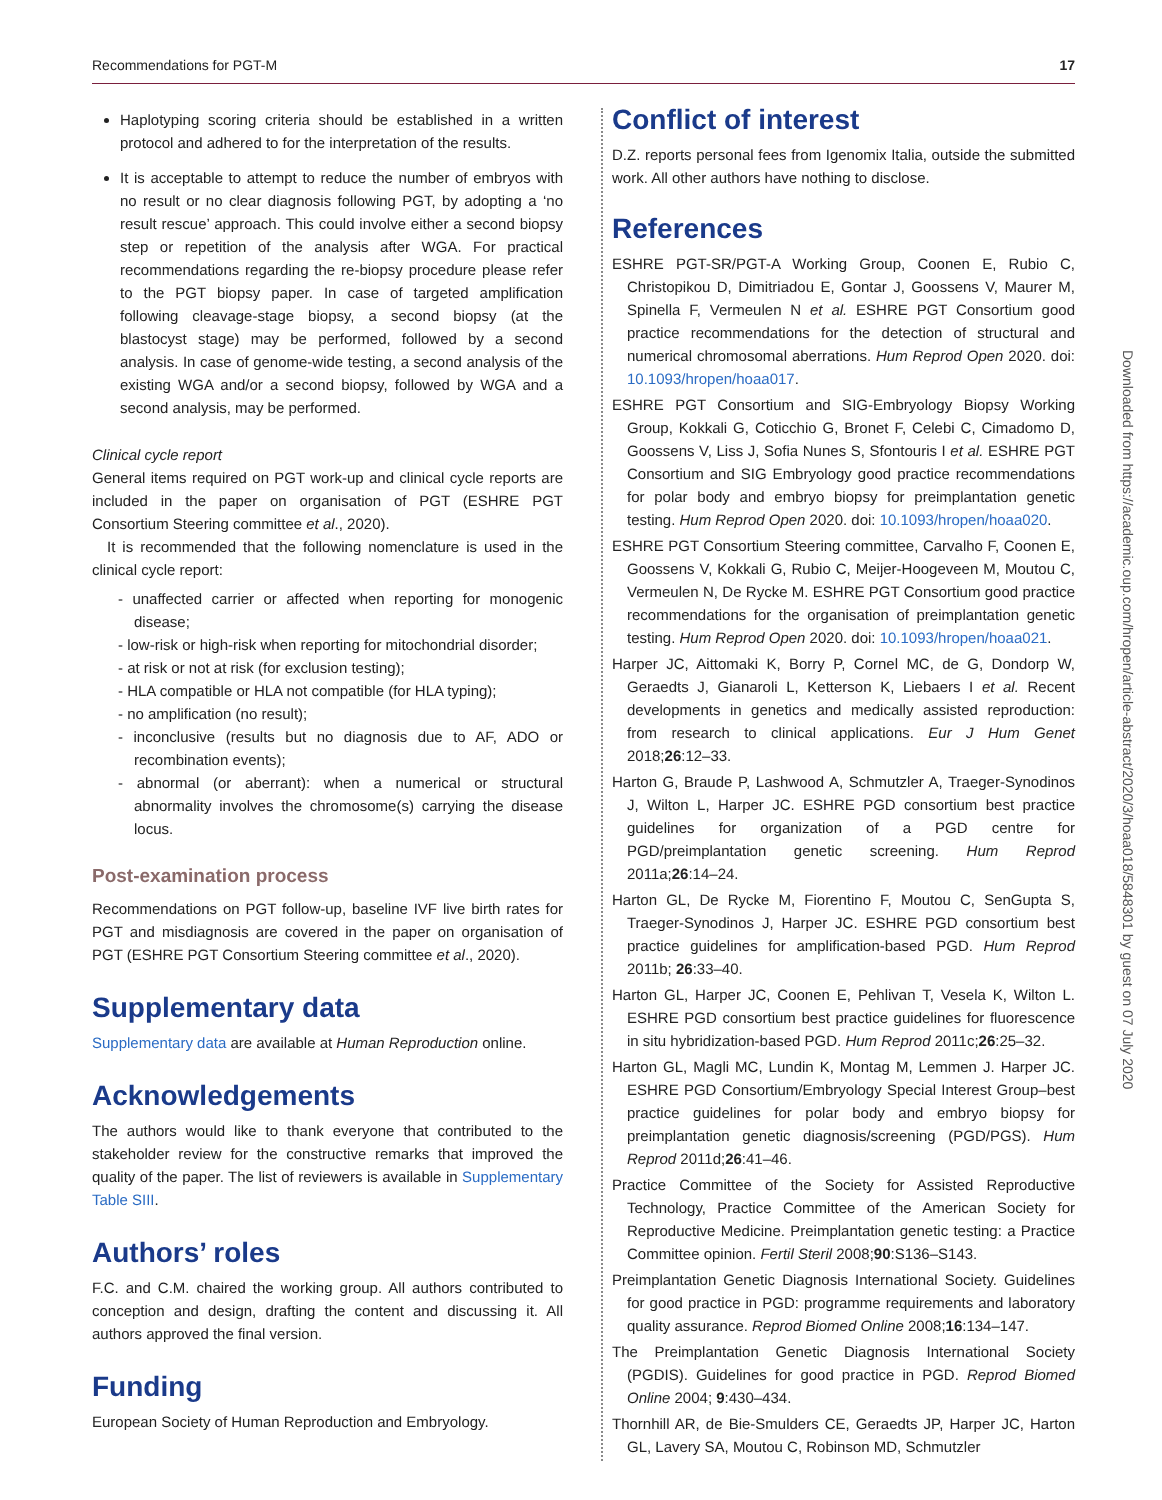Recommendations for PGT-M 17
Haplotyping scoring criteria should be established in a written protocol and adhered to for the interpretation of the results.
It is acceptable to attempt to reduce the number of embryos with no result or no clear diagnosis following PGT, by adopting a ‘no result rescue’ approach. This could involve either a second biopsy step or repetition of the analysis after WGA. For practical recommendations regarding the re-biopsy procedure please refer to the PGT biopsy paper. In case of targeted amplification following cleavage-stage biopsy, a second biopsy (at the blastocyst stage) may be performed, followed by a second analysis. In case of genome-wide testing, a second analysis of the existing WGA and/or a second biopsy, followed by WGA and a second analysis, may be performed.
Clinical cycle report
General items required on PGT work-up and clinical cycle reports are included in the paper on organisation of PGT (ESHRE PGT Consortium Steering committee et al., 2020).
It is recommended that the following nomenclature is used in the clinical cycle report:
- unaffected carrier or affected when reporting for monogenic disease;
- low-risk or high-risk when reporting for mitochondrial disorder;
- at risk or not at risk (for exclusion testing);
- HLA compatible or HLA not compatible (for HLA typing);
- no amplification (no result);
- inconclusive (results but no diagnosis due to AF, ADO or recombination events);
- abnormal (or aberrant): when a numerical or structural abnormality involves the chromosome(s) carrying the disease locus.
Post-examination process
Recommendations on PGT follow-up, baseline IVF live birth rates for PGT and misdiagnosis are covered in the paper on organisation of PGT (ESHRE PGT Consortium Steering committee et al., 2020).
Supplementary data
Supplementary data are available at Human Reproduction online.
Acknowledgements
The authors would like to thank everyone that contributed to the stakeholder review for the constructive remarks that improved the quality of the paper. The list of reviewers is available in Supplementary Table SIII.
Authors’ roles
F.C. and C.M. chaired the working group. All authors contributed to conception and design, drafting the content and discussing it. All authors approved the final version.
Funding
European Society of Human Reproduction and Embryology.
Conflict of interest
D.Z. reports personal fees from Igenomix Italia, outside the submitted work. All other authors have nothing to disclose.
References
ESHRE PGT-SR/PGT-A Working Group, Coonen E, Rubio C, Christopikou D, Dimitriadou E, Gontar J, Goossens V, Maurer M, Spinella F, Vermeulen N et al. ESHRE PGT Consortium good practice recommendations for the detection of structural and numerical chromosomal aberrations. Hum Reprod Open 2020. doi: 10.1093/hropen/hoaa017.
ESHRE PGT Consortium and SIG-Embryology Biopsy Working Group, Kokkali G, Coticchio G, Bronet F, Celebi C, Cimadomo D, Goossens V, Liss J, Sofia Nunes S, Sfontouris I et al. ESHRE PGT Consortium and SIG Embryology good practice recommendations for polar body and embryo biopsy for preimplantation genetic testing. Hum Reprod Open 2020. doi: 10.1093/hropen/hoaa020.
ESHRE PGT Consortium Steering committee, Carvalho F, Coonen E, Goossens V, Kokkali G, Rubio C, Meijer-Hoogeveen M, Moutou C, Vermeulen N, De Rycke M. ESHRE PGT Consortium good practice recommendations for the organisation of preimplantation genetic testing. Hum Reprod Open 2020. doi: 10.1093/hropen/hoaa021.
Harper JC, Aittomaki K, Borry P, Cornel MC, de G, Dondorp W, Geraedts J, Gianaroli L, Ketterson K, Liebaers I et al. Recent developments in genetics and medically assisted reproduction: from research to clinical applications. Eur J Hum Genet 2018;26:12–33.
Harton G, Braude P, Lashwood A, Schmutzler A, Traeger-Synodinos J, Wilton L, Harper JC. ESHRE PGD consortium best practice guidelines for organization of a PGD centre for PGD/preimplantation genetic screening. Hum Reprod 2011a;26:14–24.
Harton GL, De Rycke M, Fiorentino F, Moutou C, SenGupta S, Traeger-Synodinos J, Harper JC. ESHRE PGD consortium best practice guidelines for amplification-based PGD. Hum Reprod 2011b; 26:33–40.
Harton GL, Harper JC, Coonen E, Pehlivan T, Vesela K, Wilton L. ESHRE PGD consortium best practice guidelines for fluorescence in situ hybridization-based PGD. Hum Reprod 2011c;26:25–32.
Harton GL, Magli MC, Lundin K, Montag M, Lemmen J. Harper JC. ESHRE PGD Consortium/Embryology Special Interest Group–best practice guidelines for polar body and embryo biopsy for preimplantation genetic diagnosis/screening (PGD/PGS). Hum Reprod 2011d;26:41–46.
Practice Committee of the Society for Assisted Reproductive Technology, Practice Committee of the American Society for Reproductive Medicine. Preimplantation genetic testing: a Practice Committee opinion. Fertil Steril 2008;90:S136–S143.
Preimplantation Genetic Diagnosis International Society. Guidelines for good practice in PGD: programme requirements and laboratory quality assurance. Reprod Biomed Online 2008;16:134–147.
The Preimplantation Genetic Diagnosis International Society (PGDIS). Guidelines for good practice in PGD. Reprod Biomed Online 2004; 9:430–434.
Thornhill AR, de Bie-Smulders CE, Geraedts JP, Harper JC, Harton GL, Lavery SA, Moutou C, Robinson MD, Schmutzler
Downloaded from https://academic.oup.com/hropen/article-abstract/2020/3/hoaa018/5848301 by guest on 07 July 2020